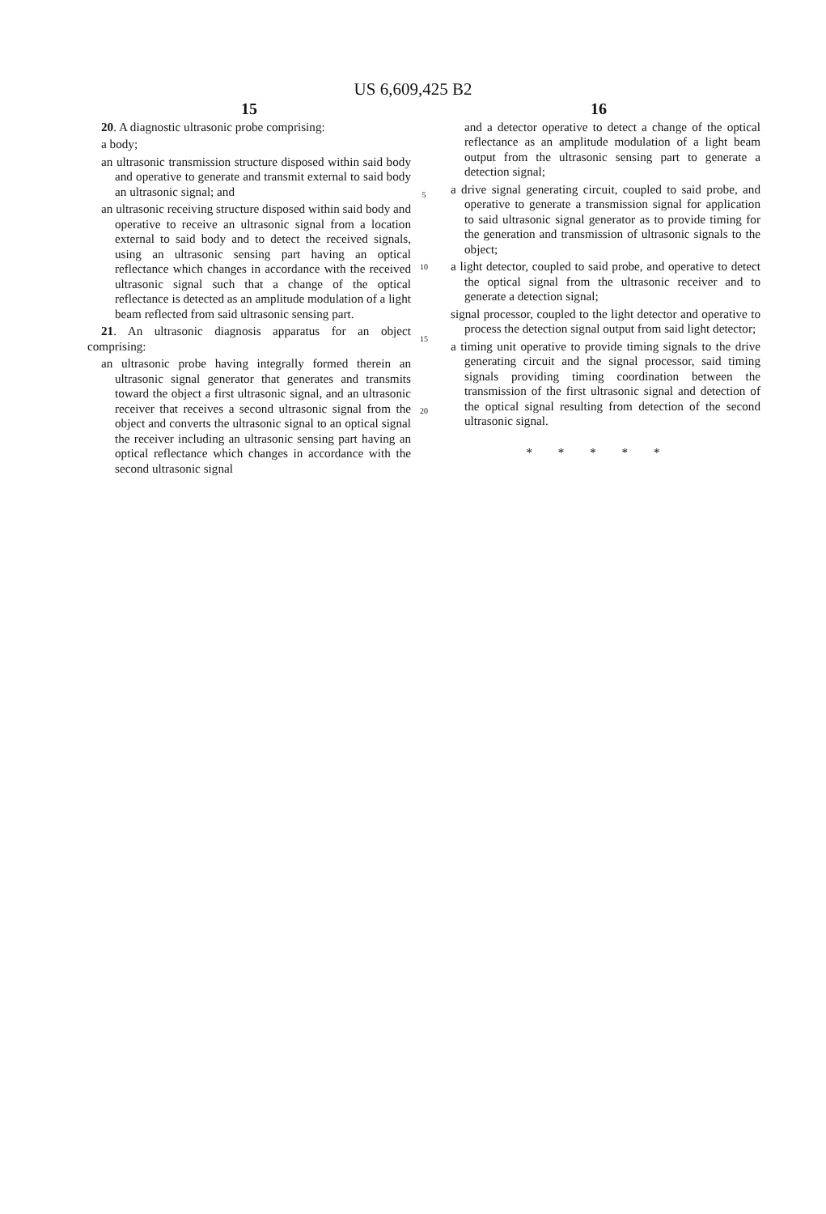US 6,609,425 B2
15
20. A diagnostic ultrasonic probe comprising:
a body;
an ultrasonic transmission structure disposed within said body and operative to generate and transmit external to said body an ultrasonic signal; and
an ultrasonic receiving structure disposed within said body and operative to receive an ultrasonic signal from a location external to said body and to detect the received signals, using an ultrasonic sensing part having an optical reflectance which changes in accordance with the received ultrasonic signal such that a change of the optical reflectance is detected as an amplitude modulation of a light beam reflected from said ultrasonic sensing part.
21. An ultrasonic diagnosis apparatus for an object comprising:
an ultrasonic probe having integrally formed therein an ultrasonic signal generator that generates and transmits toward the object a first ultrasonic signal, and an ultrasonic receiver that receives a second ultrasonic signal from the object and converts the ultrasonic signal to an optical signal the receiver including an ultrasonic sensing part having an optical reflectance which changes in accordance with the second ultrasonic signal
5
10
15
20
16
and a detector operative to detect a change of the optical reflectance as an amplitude modulation of a light beam output from the ultrasonic sensing part to generate a detection signal;
a drive signal generating circuit, coupled to said probe, and operative to generate a transmission signal for application to said ultrasonic signal generator as to provide timing for the generation and transmission of ultrasonic signals to the object;
a light detector, coupled to said probe, and operative to detect the optical signal from the ultrasonic receiver and to generate a detection signal;
signal processor, coupled to the light detector and operative to process the detection signal output from said light detector;
a timing unit operative to provide timing signals to the drive generating circuit and the signal processor, said timing signals providing timing coordination between the transmission of the first ultrasonic signal and detection of the optical signal resulting from detection of the second ultrasonic signal.
* * * * *